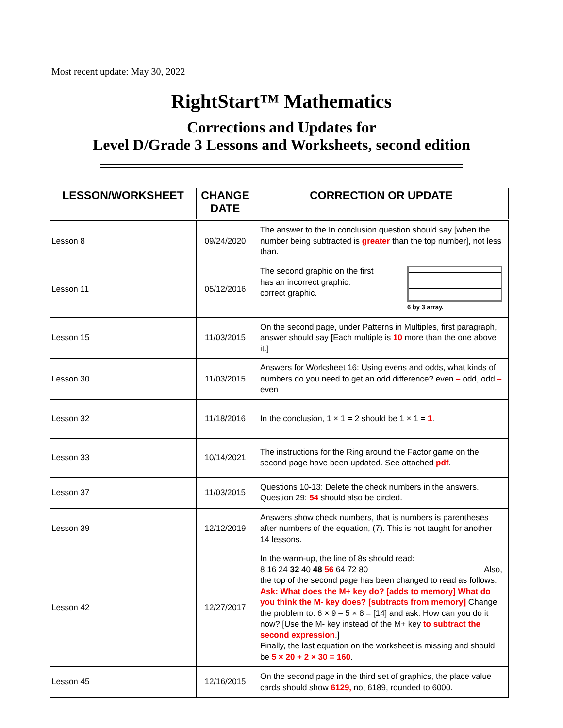Most recent update: May 30, 2022
RightStart™ Mathematics
Corrections and Updates for
Level D/Grade 3 Lessons and Worksheets, second edition
| LESSON/WORKSHEET | CHANGE DATE | CORRECTION OR UPDATE |
| --- | --- | --- |
| Lesson 8 | 09/24/2020 | The answer to the In conclusion question should say [when the number being subtracted is greater than the top number], not less than. |
| Lesson 11 | 05/12/2016 | The second graphic on the first has an incorrect graphic. correct graphic. 6 by 3 array. |
| Lesson 15 | 11/03/2015 | On the second page, under Patterns in Multiples, first paragraph, answer should say [Each multiple is 10 more than the one above it.] |
| Lesson 30 | 11/03/2015 | Answers for Worksheet 16: Using evens and odds, what kinds of numbers do you need to get an odd difference? even – odd, odd – even |
| Lesson 32 | 11/18/2016 | In the conclusion, 1 × 1 = 2 should be 1 × 1 = 1 . |
| Lesson 33 | 10/14/2021 | The instructions for the Ring around the Factor game on the second page have been updated. See attached pdf . |
| Lesson 37 | 11/03/2015 | Questions 10-13: Delete the check numbers in the answers. Question 29: 54 should also be circled. |
| Lesson 39 | 12/12/2019 | Answers show check numbers, that is numbers is parentheses after numbers of the equation, (7). This is not taught for another 14 lessons. |
| Lesson 42 | 12/27/2017 | In the warm-up, the line of 8s should read: 8 16 24 32 40 48 56 64 72 80 Also, the top of the second page has been changed to read as follows: Ask: What does the M+ key do? [adds to memory] What do you think the M- key does? [subtracts from memory] Change the problem to: 6 × 9 – 5 × 8 = [14] and ask: How can you do it now? [Use the M- key instead of the M+ key to subtract the second expression .] Finally, the last equation on the worksheet is missing and should be 5 × 20 + 2 × 30 = 160 . |
| Lesson 45 | 12/16/2015 | On the second page in the third set of graphics, the place value cards should show 6129, not 6189, rounded to 6000. |